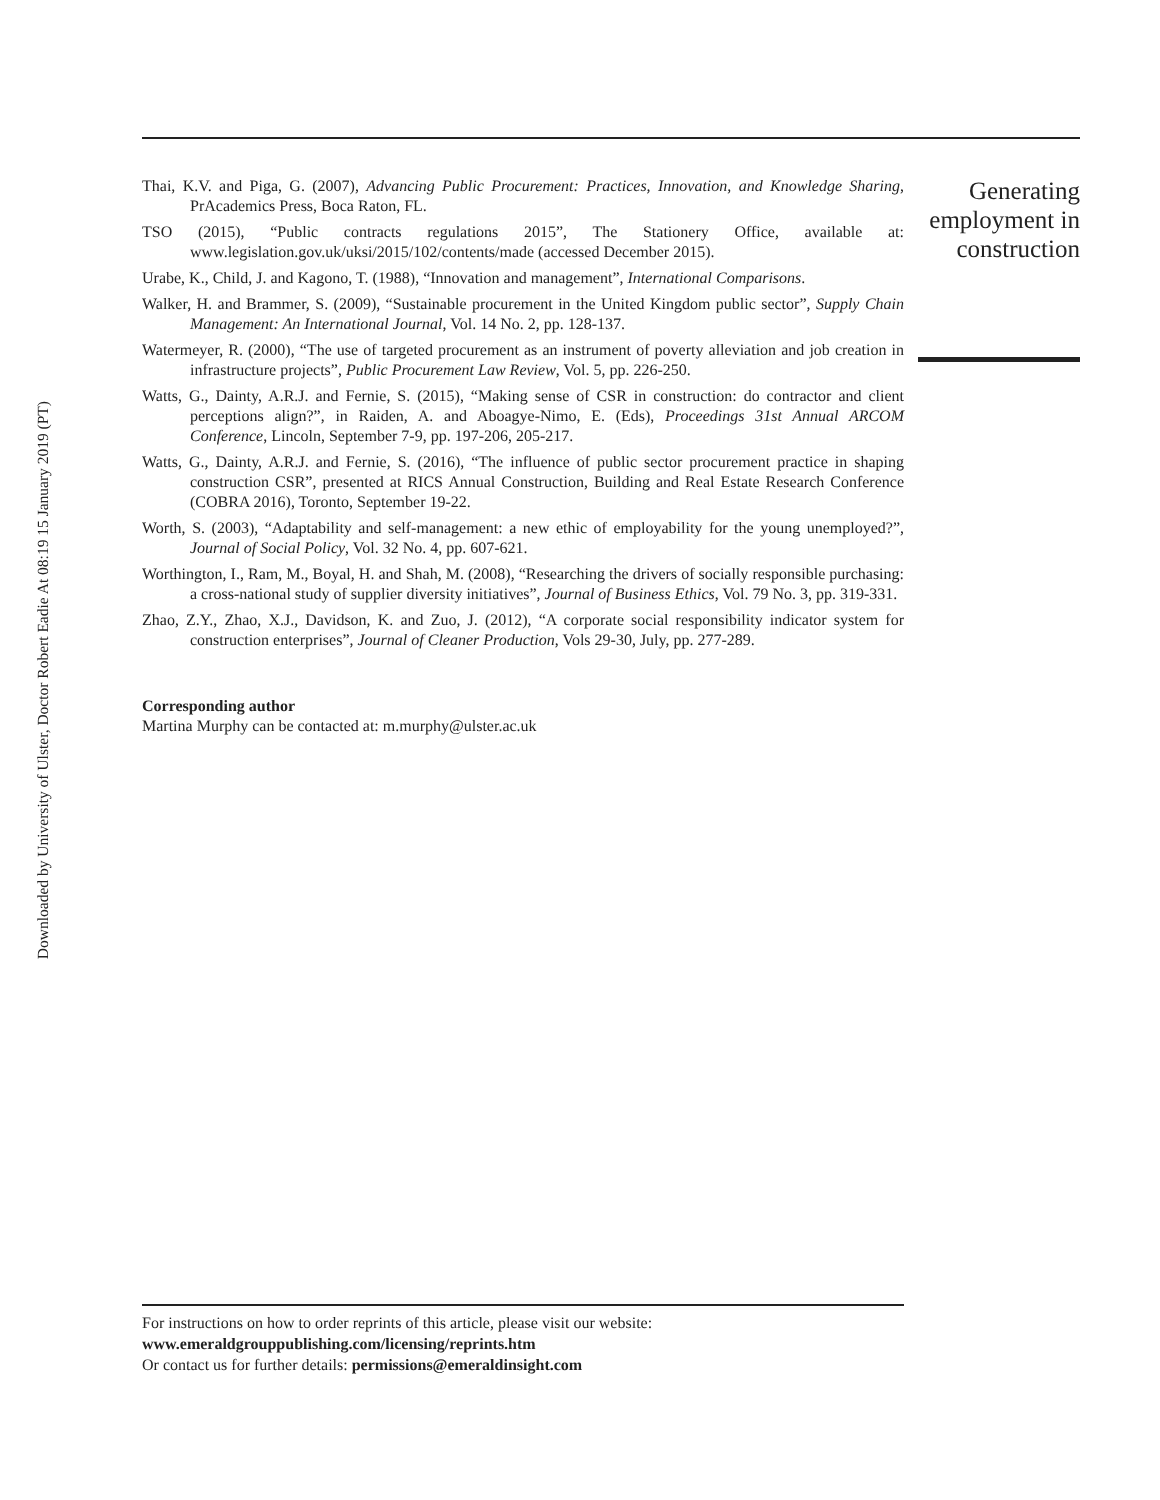Downloaded by University of Ulster, Doctor Robert Eadie At 08:19 15 January 2019 (PT)
Thai, K.V. and Piga, G. (2007), Advancing Public Procurement: Practices, Innovation, and Knowledge Sharing, PrAcademics Press, Boca Raton, FL.
TSO (2015), “Public contracts regulations 2015”, The Stationery Office, available at: www.legislation.gov.uk/uksi/2015/102/contents/made (accessed December 2015).
Urabe, K., Child, J. and Kagono, T. (1988), “Innovation and management”, International Comparisons.
Walker, H. and Brammer, S. (2009), “Sustainable procurement in the United Kingdom public sector”, Supply Chain Management: An International Journal, Vol. 14 No. 2, pp. 128-137.
Watermeyer, R. (2000), “The use of targeted procurement as an instrument of poverty alleviation and job creation in infrastructure projects”, Public Procurement Law Review, Vol. 5, pp. 226-250.
Watts, G., Dainty, A.R.J. and Fernie, S. (2015), “Making sense of CSR in construction: do contractor and client perceptions align?”, in Raiden, A. and Aboagye-Nimo, E. (Eds), Proceedings 31st Annual ARCOM Conference, Lincoln, September 7-9, pp. 197-206, 205-217.
Watts, G., Dainty, A.R.J. and Fernie, S. (2016), “The influence of public sector procurement practice in shaping construction CSR”, presented at RICS Annual Construction, Building and Real Estate Research Conference (COBRA 2016), Toronto, September 19-22.
Worth, S. (2003), “Adaptability and self-management: a new ethic of employability for the young unemployed?”, Journal of Social Policy, Vol. 32 No. 4, pp. 607-621.
Worthington, I., Ram, M., Boyal, H. and Shah, M. (2008), “Researching the drivers of socially responsible purchasing: a cross-national study of supplier diversity initiatives”, Journal of Business Ethics, Vol. 79 No. 3, pp. 319-331.
Zhao, Z.Y., Zhao, X.J., Davidson, K. and Zuo, J. (2012), “A corporate social responsibility indicator system for construction enterprises”, Journal of Cleaner Production, Vols 29-30, July, pp. 277-289.
Corresponding author
Martina Murphy can be contacted at: m.murphy@ulster.ac.uk
Generating employment in construction
For instructions on how to order reprints of this article, please visit our website:
www.emeraldgrouppublishing.com/licensing/reprints.htm
Or contact us for further details: permissions@emeraldinsight.com